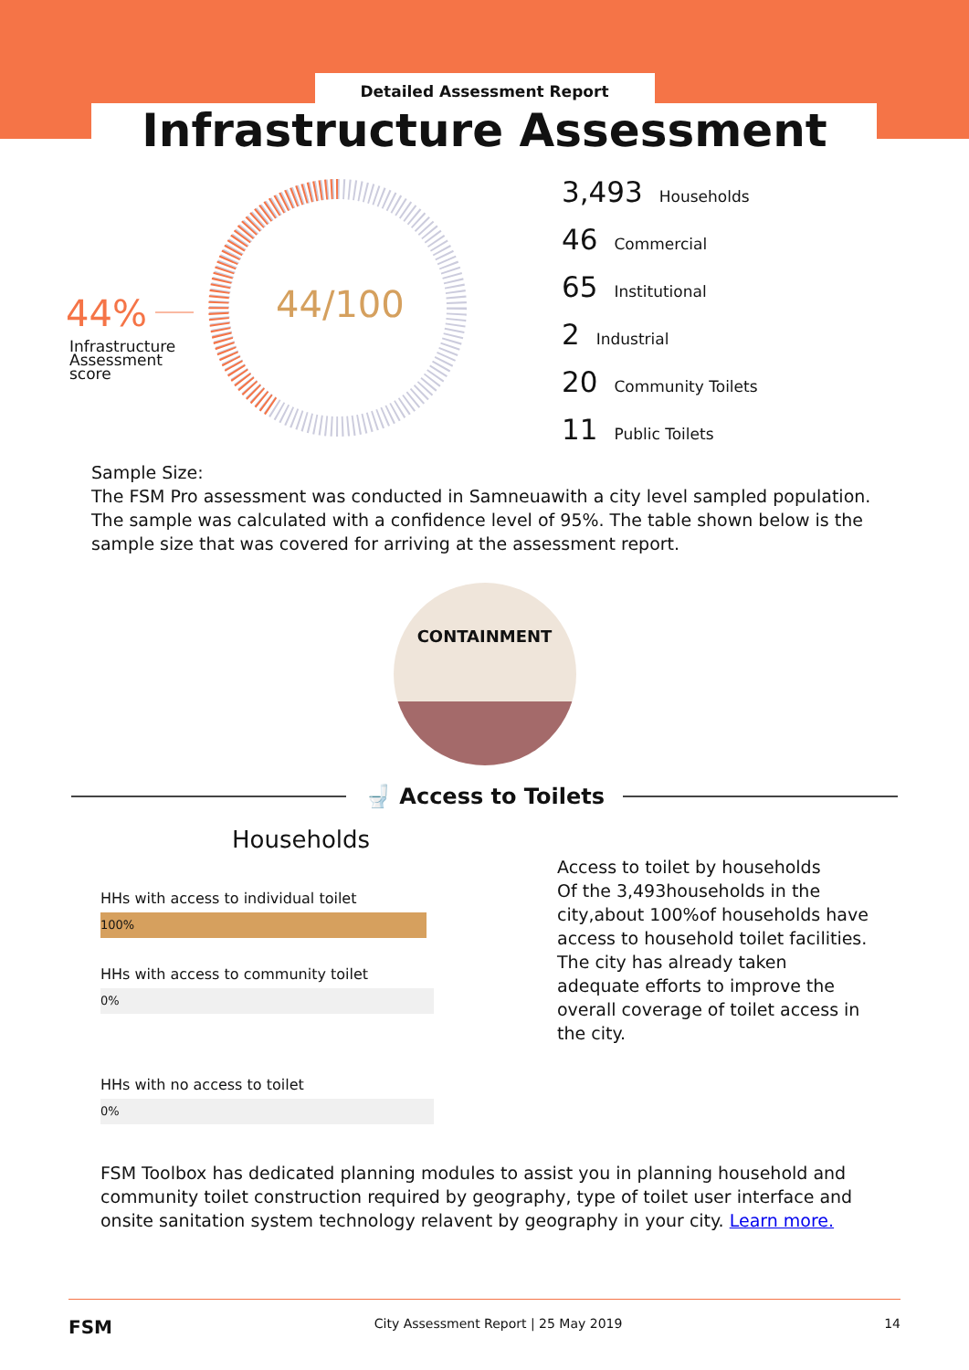Detailed Assessment Report
Infrastructure Assessment
44%
Infrastructure
Assessment
score
44/100
3,493 Households
46 Commercial
65 Institutional
2 Industrial
20 Community Toilets
11 Public Toilets
Sample Size:
The FSM Pro assessment was conducted in Samneuawith a city level sampled population. The sample was calculated with a confidence level of 95%. The table shown below is the sample size that was covered for arriving at the assessment report.
CONTAINMENT
🚽 Access to Toilets
Households
HHs with access to individual toilet
100%
HHs with access to community toilet
0%
HHs with no access to toilet
0%
Access to toilet by households
Of the 3,493households in the city,about 100%of households have access to household toilet facilities. The city has already taken adequate efforts to improve the overall coverage of toilet access in the city.
FSM Toolbox has dedicated planning modules to assist you in planning household and community toilet construction required by geography, type of toilet user interface and onsite sanitation system technology relavent by geography in your city. Learn more.
FSM City Assessment Report | 25 May 2019 14